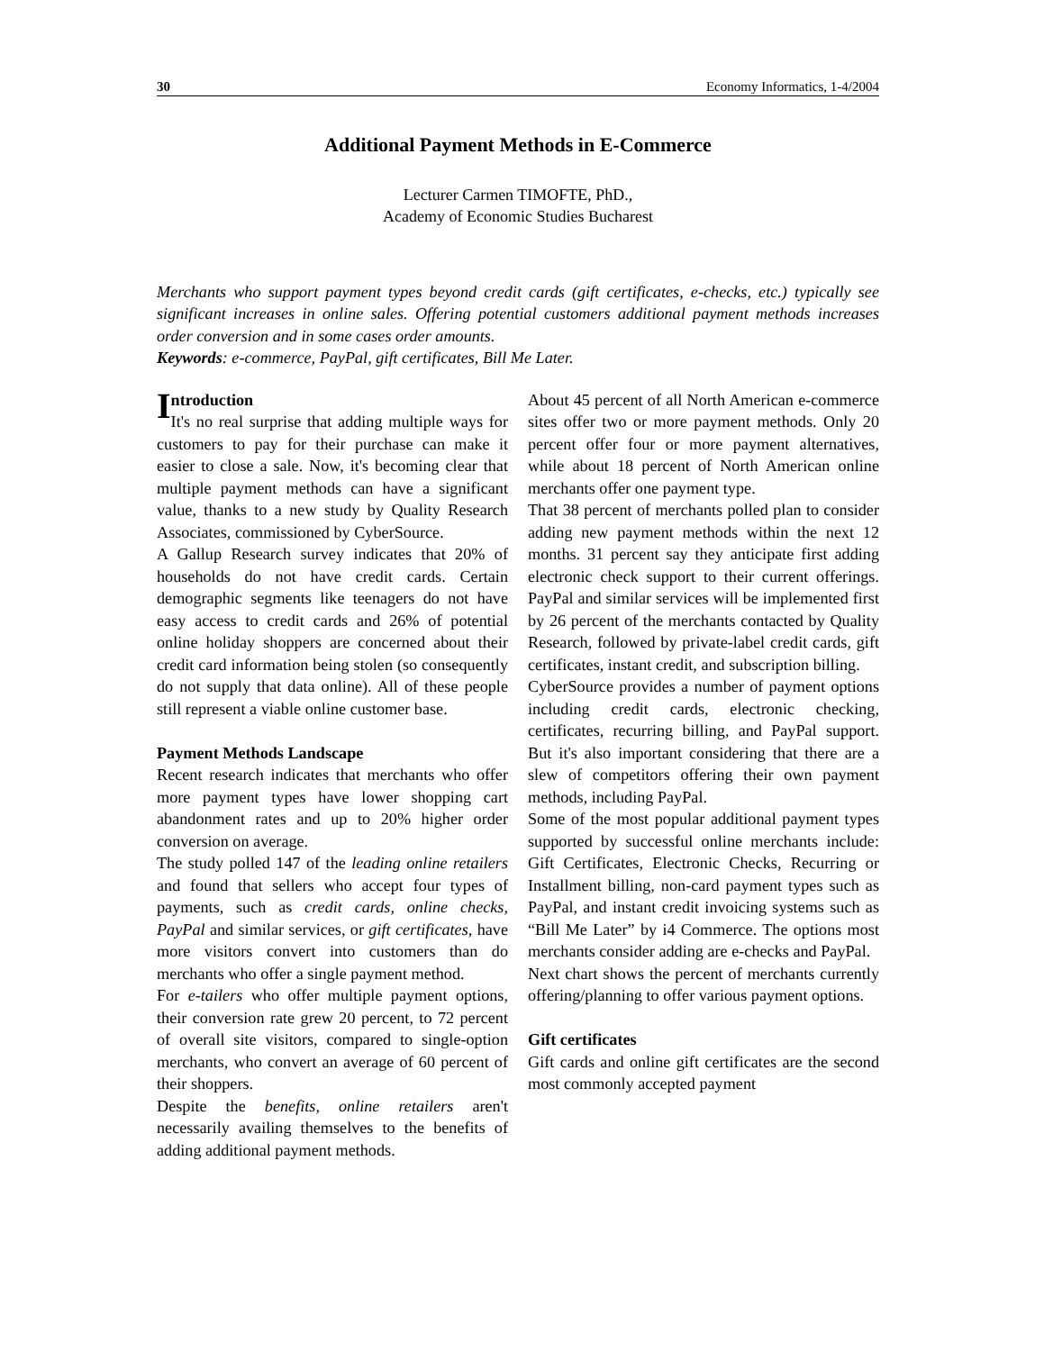30 Economy Informatics, 1-4/2004
Additional Payment Methods in E-Commerce
Lecturer Carmen TIMOFTE, PhD.,
Academy of Economic Studies Bucharest
Merchants who support payment types beyond credit cards (gift certificates, e-checks, etc.) typically see significant increases in online sales. Offering potential customers additional payment methods increases order conversion and in some cases order amounts.
Keywords: e-commerce, PayPal, gift certificates, Bill Me Later.
Introduction
It's no real surprise that adding multiple ways for customers to pay for their purchase can make it easier to close a sale. Now, it's becoming clear that multiple payment methods can have a significant value, thanks to a new study by Quality Research Associates, commissioned by CyberSource.
A Gallup Research survey indicates that 20% of households do not have credit cards. Certain demographic segments like teenagers do not have easy access to credit cards and 26% of potential online holiday shoppers are concerned about their credit card information being stolen (so consequently do not supply that data online). All of these people still represent a viable online customer base.
Payment Methods Landscape
Recent research indicates that merchants who offer more payment types have lower shopping cart abandonment rates and up to 20% higher order conversion on average.
The study polled 147 of the leading online retailers and found that sellers who accept four types of payments, such as credit cards, online checks, PayPal and similar services, or gift certificates, have more visitors convert into customers than do merchants who offer a single payment method.
For e-tailers who offer multiple payment options, their conversion rate grew 20 percent, to 72 percent of overall site visitors, compared to single-option merchants, who convert an average of 60 percent of their shoppers.
Despite the benefits, online retailers aren't necessarily availing themselves to the benefits of adding additional payment methods.
About 45 percent of all North American e-commerce sites offer two or more payment methods. Only 20 percent offer four or more payment alternatives, while about 18 percent of North American online merchants offer one payment type.
That 38 percent of merchants polled plan to consider adding new payment methods within the next 12 months. 31 percent say they anticipate first adding electronic check support to their current offerings. PayPal and similar services will be implemented first by 26 percent of the merchants contacted by Quality Research, followed by private-label credit cards, gift certificates, instant credit, and subscription billing.
CyberSource provides a number of payment options including credit cards, electronic checking, certificates, recurring billing, and PayPal support. But it's also important considering that there are a slew of competitors offering their own payment methods, including PayPal.
Some of the most popular additional payment types supported by successful online merchants include: Gift Certificates, Electronic Checks, Recurring or Installment billing, non-card payment types such as PayPal, and instant credit invoicing systems such as “Bill Me Later” by i4 Commerce. The options most merchants consider adding are e-checks and PayPal.
Next chart shows the percent of merchants currently offering/planning to offer various payment options.
Gift certificates
Gift cards and online gift certificates are the second most commonly accepted payment